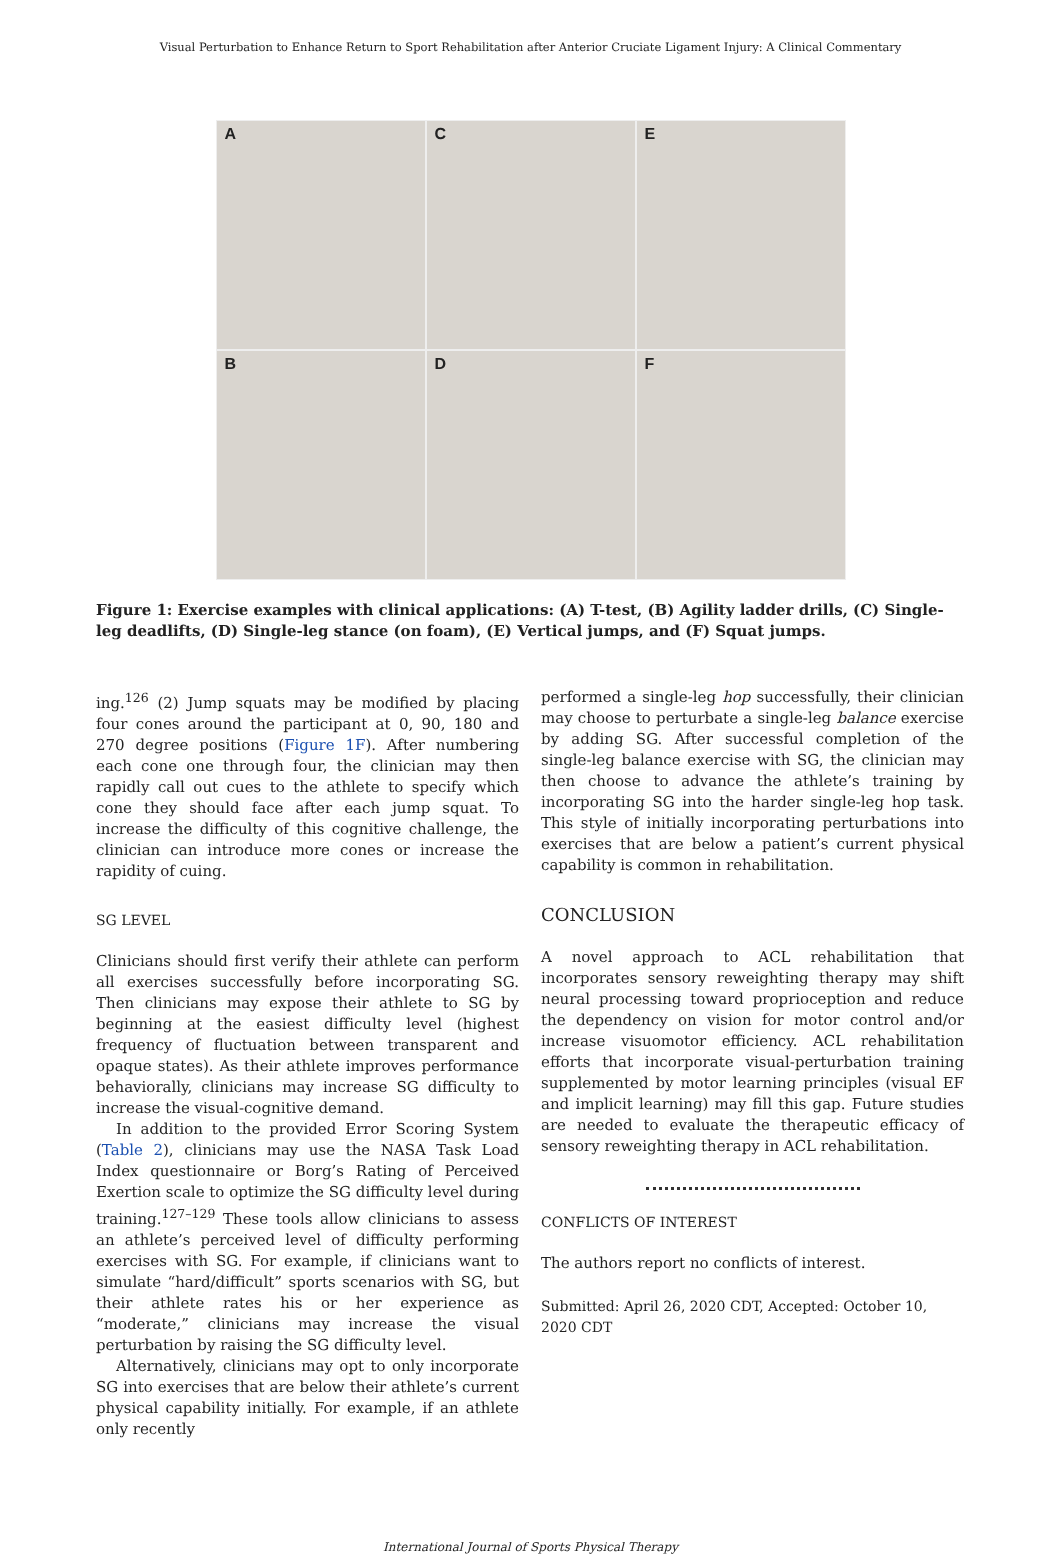Visual Perturbation to Enhance Return to Sport Rehabilitation after Anterior Cruciate Ligament Injury: A Clinical Commentary
A
C
E
B
D
F
Figure 1: Exercise examples with clinical applications: (A) T-test, (B) Agility ladder drills, (C) Single-leg deadlifts, (D) Single-leg stance (on foam), (E) Vertical jumps, and (F) Squat jumps.
ing.<sup>126</sup> (2) Jump squats may be modified by placing four cones around the participant at 0, 90, 180 and 270 degree positions (Figure 1F). After numbering each cone one through four, the clinician may then rapidly call out cues to the athlete to specify which cone they should face after each jump squat. To increase the difficulty of this cognitive challenge, the clinician can introduce more cones or increase the rapidity of cuing.
SG LEVEL
Clinicians should first verify their athlete can perform all exercises successfully before incorporating SG. Then clinicians may expose their athlete to SG by beginning at the easiest difficulty level (highest frequency of fluctuation between transparent and opaque states). As their athlete improves performance behaviorally, clinicians may increase SG difficulty to increase the visual-cognitive demand.
In addition to the provided Error Scoring System (Table 2), clinicians may use the NASA Task Load Index questionnaire or Borg’s Rating of Perceived Exertion scale to optimize the SG difficulty level during training.<sup>127–129</sup> These tools allow clinicians to assess an athlete’s perceived level of difficulty performing exercises with SG. For example, if clinicians want to simulate “hard/difficult” sports scenarios with SG, but their athlete rates his or her experience as “moderate,” clinicians may increase the visual perturbation by raising the SG difficulty level.
Alternatively, clinicians may opt to only incorporate SG into exercises that are below their athlete’s current physical capability initially. For example, if an athlete only recently
performed a single-leg hop successfully, their clinician may choose to perturbate a single-leg balance exercise by adding SG. After successful completion of the single-leg balance exercise with SG, the clinician may then choose to advance the athlete’s training by incorporating SG into the harder single-leg hop task. This style of initially incorporating perturbations into exercises that are below a patient’s current physical capability is common in rehabilitation.
CONCLUSION
A novel approach to ACL rehabilitation that incorporates sensory reweighting therapy may shift neural processing toward proprioception and reduce the dependency on vision for motor control and/or increase visuomotor efficiency. ACL rehabilitation efforts that incorporate visual-perturbation training supplemented by motor learning principles (visual EF and implicit learning) may fill this gap. Future studies are needed to evaluate the therapeutic efficacy of sensory reweighting therapy in ACL rehabilitation.
CONFLICTS OF INTEREST
The authors report no conflicts of interest.
Submitted: April 26, 2020 CDT, Accepted: October 10, 2020 CDT
International Journal of Sports Physical Therapy